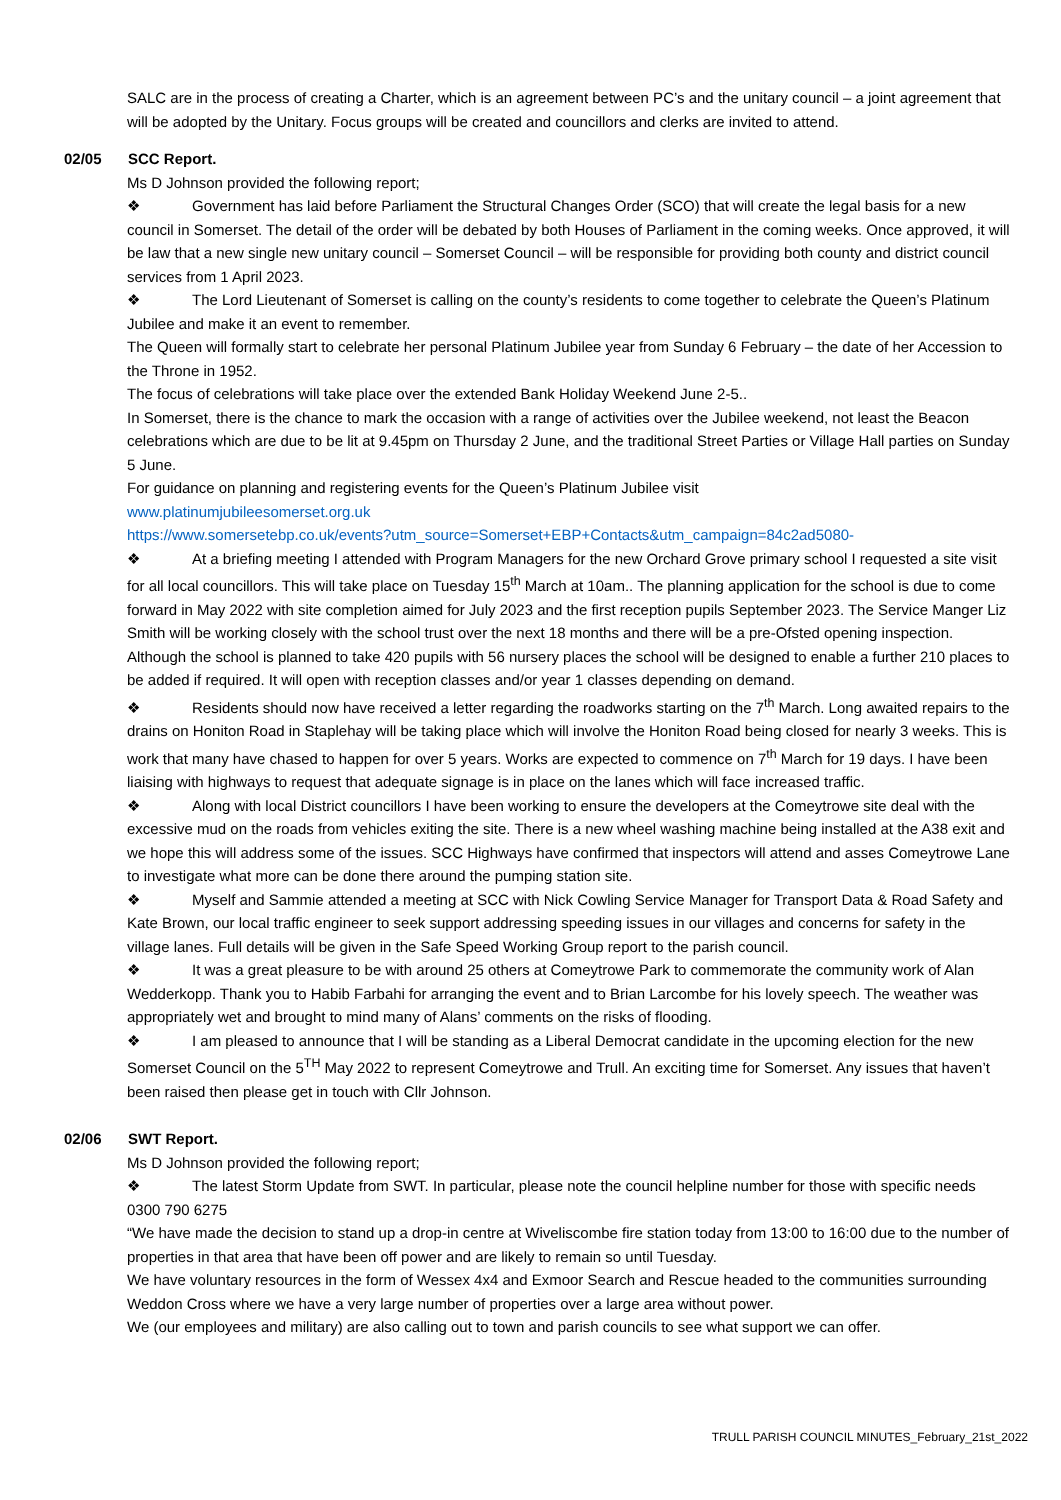SALC are in the process of creating a Charter, which is an agreement between PC’s and the unitary council – a joint agreement that will be adopted by the Unitary. Focus groups will be created and councillors and clerks are invited to attend.
02/05 SCC Report.
Ms D Johnson provided the following report;
❖ Government has laid before Parliament the Structural Changes Order (SCO) that will create the legal basis for a new council in Somerset. The detail of the order will be debated by both Houses of Parliament in the coming weeks. Once approved, it will be law that a new single new unitary council – Somerset Council – will be responsible for providing both county and district council services from 1 April 2023.
❖ The Lord Lieutenant of Somerset is calling on the county’s residents to come together to celebrate the Queen’s Platinum Jubilee and make it an event to remember.
The Queen will formally start to celebrate her personal Platinum Jubilee year from Sunday 6 February – the date of her Accession to the Throne in 1952.
The focus of celebrations will take place over the extended Bank Holiday Weekend June 2-5..
In Somerset, there is the chance to mark the occasion with a range of activities over the Jubilee weekend, not least the Beacon celebrations which are due to be lit at 9.45pm on Thursday 2 June, and the traditional Street Parties or Village Hall parties on Sunday 5 June.
For guidance on planning and registering events for the Queen’s Platinum Jubilee visit
www.platinumjubileesomerset.org.uk
https://www.somersetebp.co.uk/events?utm_source=Somerset+EBP+Contacts&utm_campaign=84c2ad5080-
❖ At a briefing meeting I attended with Program Managers for the new Orchard Grove primary school I requested a site visit for all local councillors. This will take place on Tuesday 15<sup>th</sup> March at 10am.. The planning application for the school is due to come forward in May 2022 with site completion aimed for July 2023 and the first reception pupils September 2023. The Service Manger Liz Smith will be working closely with the school trust over the next 18 months and there will be a pre-Ofsted opening inspection. Although the school is planned to take 420 pupils with 56 nursery places the school will be designed to enable a further 210 places to be added if required. It will open with reception classes and/or year 1 classes depending on demand.
❖ Residents should now have received a letter regarding the roadworks starting on the 7<sup>th</sup> March. Long awaited repairs to the drains on Honiton Road in Staplehay will be taking place which will involve the Honiton Road being closed for nearly 3 weeks. This is work that many have chased to happen for over 5 years. Works are expected to commence on 7<sup>th</sup> March for 19 days. I have been liaising with highways to request that adequate signage is in place on the lanes which will face increased traffic.
❖ Along with local District councillors I have been working to ensure the developers at the Comeytrowe site deal with the excessive mud on the roads from vehicles exiting the site. There is a new wheel washing machine being installed at the A38 exit and we hope this will address some of the issues. SCC Highways have confirmed that inspectors will attend and asses Comeytrowe Lane to investigate what more can be done there around the pumping station site.
❖ Myself and Sammie attended a meeting at SCC with Nick Cowling Service Manager for Transport Data & Road Safety and Kate Brown, our local traffic engineer to seek support addressing speeding issues in our villages and concerns for safety in the village lanes. Full details will be given in the Safe Speed Working Group report to the parish council.
❖ It was a great pleasure to be with around 25 others at Comeytrowe Park to commemorate the community work of Alan Wedderkopp. Thank you to Habib Farbahi for arranging the event and to Brian Larcombe for his lovely speech. The weather was appropriately wet and brought to mind many of Alans’ comments on the risks of flooding.
❖ I am pleased to announce that I will be standing as a Liberal Democrat candidate in the upcoming election for the new Somerset Council on the 5<sup>TH</sup> May 2022 to represent Comeytrowe and Trull. An exciting time for Somerset. Any issues that haven’t been raised then please get in touch with Cllr Johnson.
02/06 SWT Report.
Ms D Johnson provided the following report;
❖ The latest Storm Update from SWT. In particular, please note the council helpline number for those with specific needs 0300 790 6275
“We have made the decision to stand up a drop-in centre at Wiveliscombe fire station today from 13:00 to 16:00 due to the number of properties in that area that have been off power and are likely to remain so until Tuesday.
We have voluntary resources in the form of Wessex 4x4 and Exmoor Search and Rescue headed to the communities surrounding Weddon Cross where we have a very large number of properties over a large area without power.
We (our employees and military) are also calling out to town and parish councils to see what support we can offer.
TRULL PARISH COUNCIL MINUTES_February_21st_2022